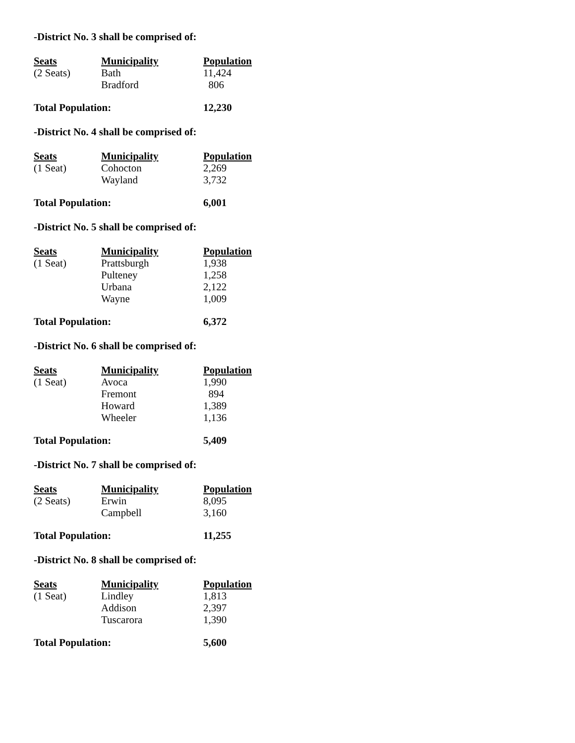-District No. 3 shall be comprised of:
| Seats | Municipality | Population |
| --- | --- | --- |
| (2 Seats) | Bath | 11,424 |
| | Bradford | 806 |
Total Population: 12,230
-District No. 4 shall be comprised of:
| Seats | Municipality | Population |
| --- | --- | --- |
| (1 Seat) | Cohocton | 2,269 |
| | Wayland | 3,732 |
Total Population: 6,001
-District No. 5 shall be comprised of:
| Seats | Municipality | Population |
| --- | --- | --- |
| (1 Seat) | Prattsburgh | 1,938 |
| | Pulteney | 1,258 |
| | Urbana | 2,122 |
| | Wayne | 1,009 |
Total Population: 6,372
-District No. 6 shall be comprised of:
| Seats | Municipality | Population |
| --- | --- | --- |
| (1 Seat) | Avoca | 1,990 |
| | Fremont | 894 |
| | Howard | 1,389 |
| | Wheeler | 1,136 |
Total Population: 5,409
-District No. 7 shall be comprised of:
| Seats | Municipality | Population |
| --- | --- | --- |
| (2 Seats) | Erwin | 8,095 |
| | Campbell | 3,160 |
Total Population: 11,255
-District No. 8 shall be comprised of:
| Seats | Municipality | Population |
| --- | --- | --- |
| (1 Seat) | Lindley | 1,813 |
| | Addison | 2,397 |
| | Tuscarora | 1,390 |
Total Population: 5,600